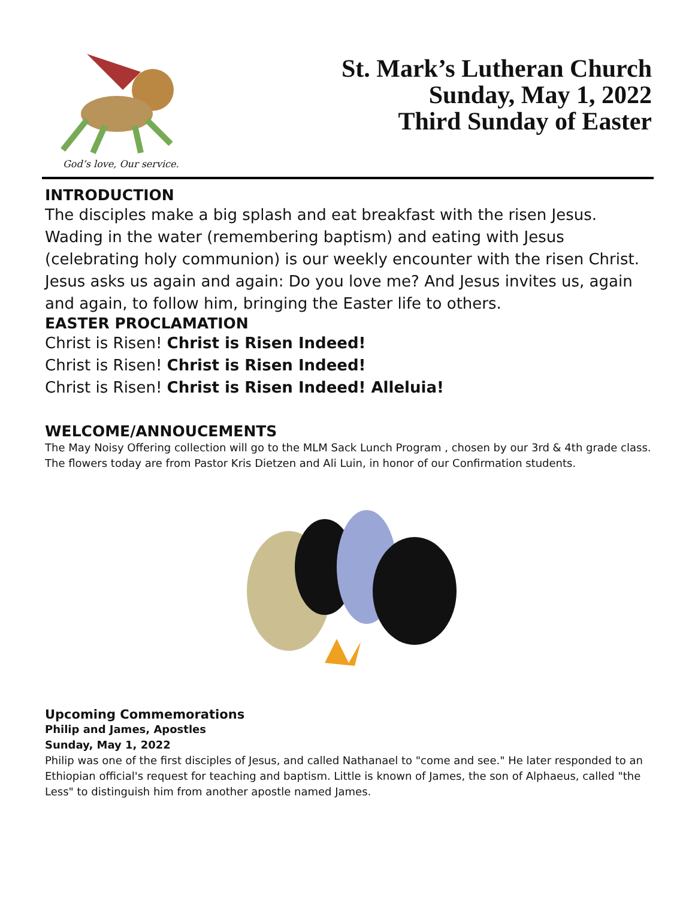God’s love, Our service.
St. Mark’s Lutheran Church
Sunday, May 1, 2022
Third Sunday of Easter
INTRODUCTION
The disciples make a big splash and eat breakfast with the risen Jesus. Wading in the water (remembering baptism) and eating with Jesus (celebrating holy communion) is our weekly encounter with the risen Christ. Jesus asks us again and again: Do you love me? And Jesus invites us, again and again, to follow him, bringing the Easter life to others.
EASTER PROCLAMATION
Christ is Risen! Christ is Risen Indeed!
Christ is Risen! Christ is Risen Indeed!
Christ is Risen! Christ is Risen Indeed! Alleluia!
WELCOME/ANNOUCEMENTS
The May Noisy Offering collection will go to the MLM Sack Lunch Program , chosen by our 3rd & 4th grade class.
The flowers today are from Pastor Kris Dietzen and Ali Luin, in honor of our Confirmation students.
Upcoming Commemorations
Philip and James, Apostles
Sunday, May 1, 2022
Philip was one of the first disciples of Jesus, and called Nathanael to "come and see." He later responded to an Ethiopian official's request for teaching and baptism. Little is known of James, the son of Alphaeus, called "the Less" to distinguish him from another apostle named James.